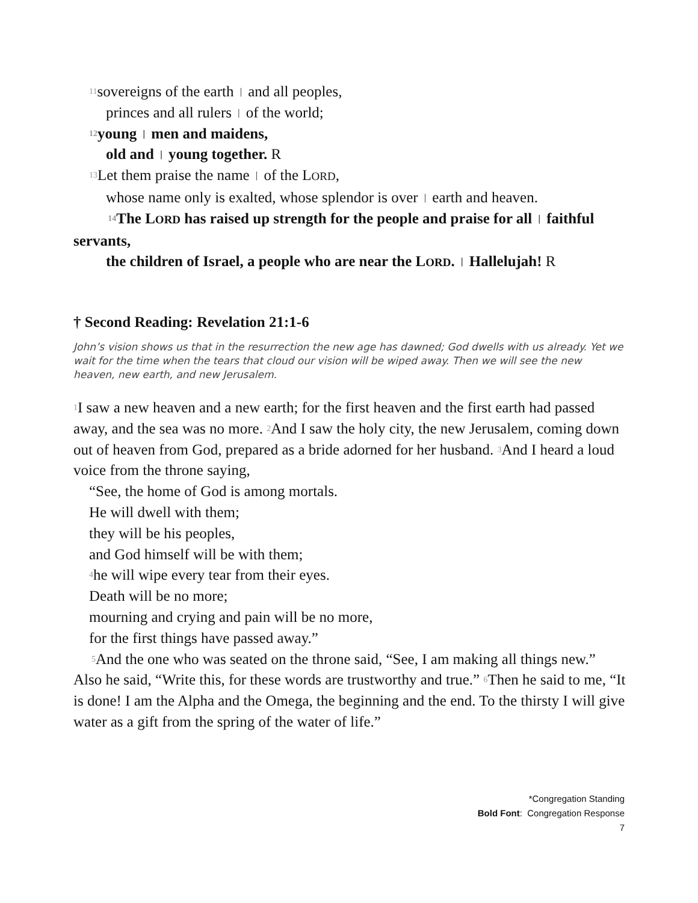11sovereigns of the earth | and all peoples,
princes and all rulers | of the world;
12young | men and maidens,
old and | young together. R
13 Let them praise the name | of the LORD,
whose name only is exalted, whose splendor is over | earth and heaven.
14 The LORD has raised up strength for the people and praise for all | faithful servants,
the children of Israel, a people who are near the LORD. | Hallelujah! R
† Second Reading: Revelation 21:1-6
John’s vision shows us that in the resurrection the new age has dawned; God dwells with us already. Yet we wait for the time when the tears that cloud our vision will be wiped away. Then we will see the new heaven, new earth, and new Jerusalem.
1 I saw a new heaven and a new earth; for the first heaven and the first earth had passed away, and the sea was no more. 2 And I saw the holy city, the new Jerusalem, coming down out of heaven from God, prepared as a bride adorned for her husband. 3 And I heard a loud voice from the throne saying,
“See, the home of God is among mortals.
He will dwell with them;
they will be his peoples,
and God himself will be with them;
4he will wipe every tear from their eyes.
Death will be no more;
mourning and crying and pain will be no more,
for the first things have passed away.”
5 And the one who was seated on the throne said, “See, I am making all things new.” Also he said, “Write this, for these words are trustworthy and true.” 6 Then he said to me, “It is done! I am the Alpha and the Omega, the beginning and the end. To the thirsty I will give water as a gift from the spring of the water of life.”
*Congregation Standing
Bold Font: Congregation Response
7